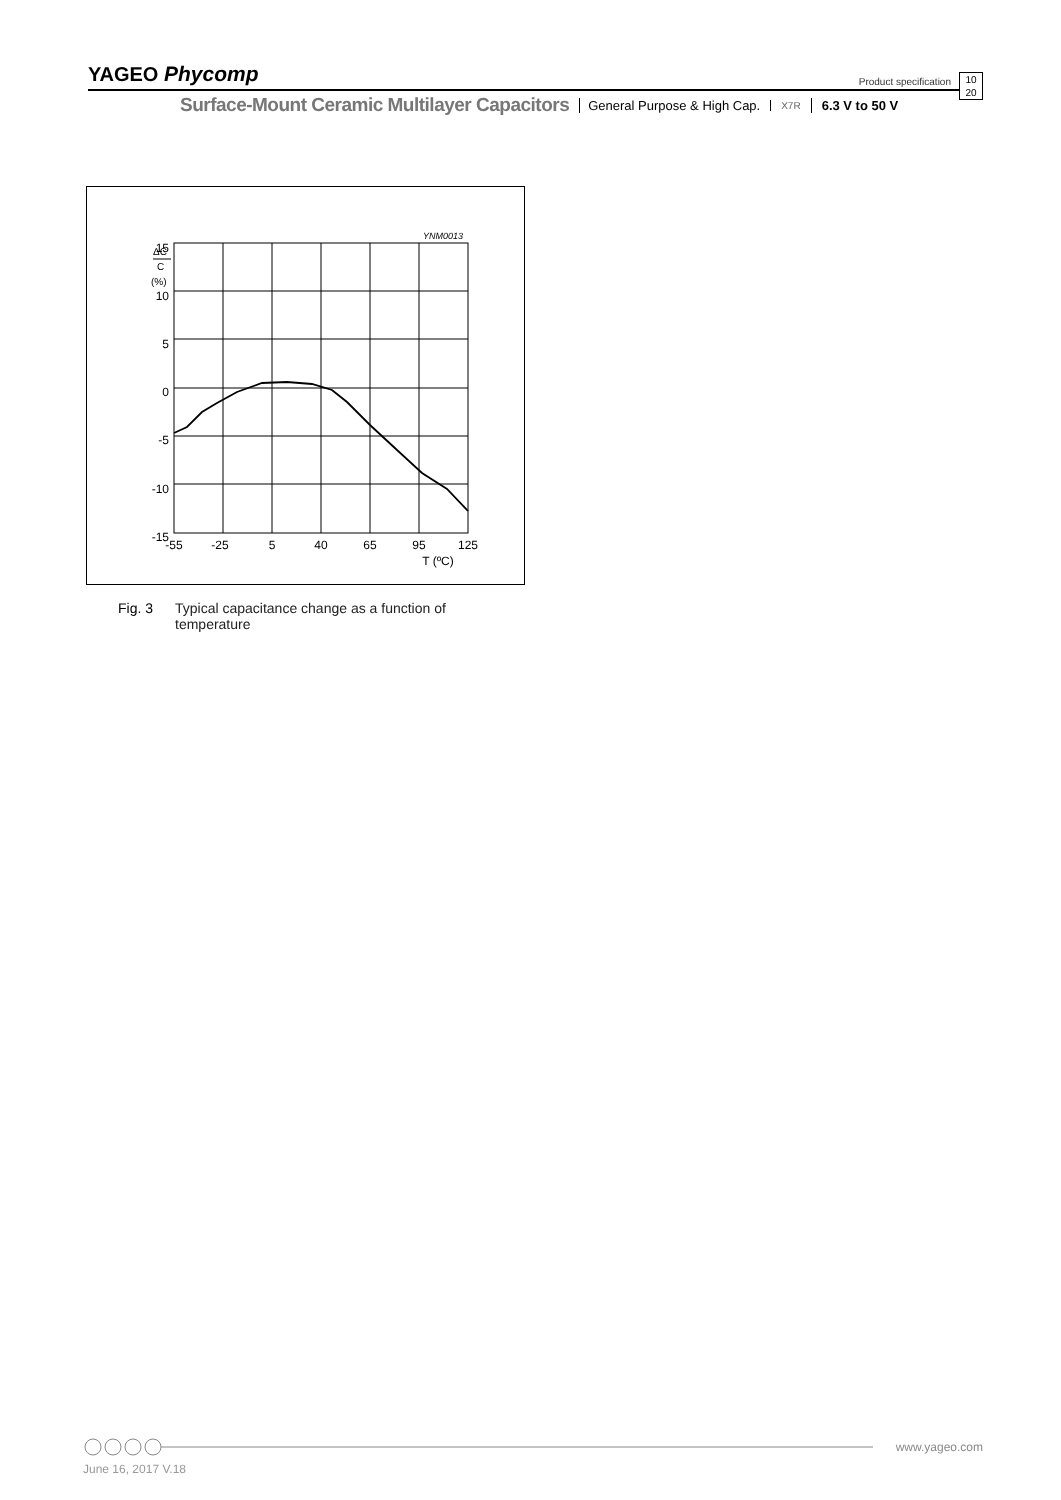YAGEO Phycomp
Product specification
10
20
Surface-Mount Ceramic Multilayer Capacitors General Purpose & High Cap. X7R 6.3 V to 50 V
YNM0013
ΔC
C
(%)
15
10
5
0
-5
-10
-15
-55
-25
5
40
65
95
125
T (ºC)
Fig. 3 Typical capacitance change as a function of
temperature
www.yageo.com
June 16, 2017 V.18